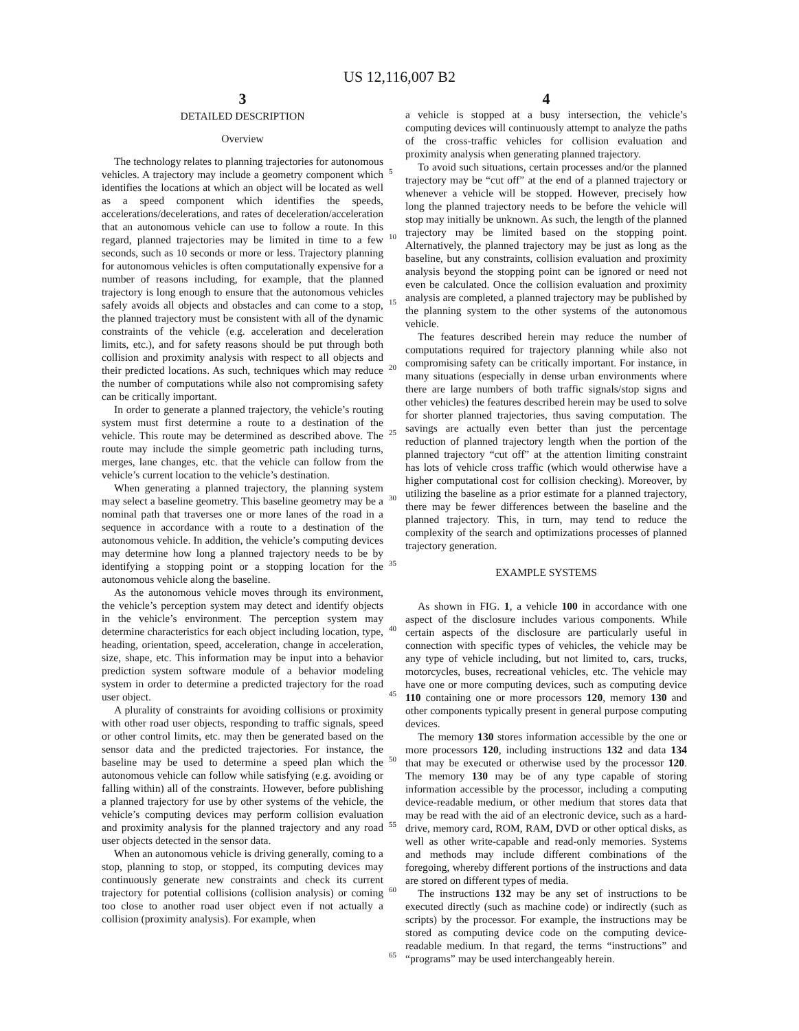US 12,116,007 B2
3
DETAILED DESCRIPTION
Overview
The technology relates to planning trajectories for autonomous vehicles. A trajectory may include a geometry component which identifies the locations at which an object will be located as well as a speed component which identifies the speeds, accelerations/decelerations, and rates of deceleration/acceleration that an autonomous vehicle can use to follow a route. In this regard, planned trajectories may be limited in time to a few seconds, such as 10 seconds or more or less. Trajectory planning for autonomous vehicles is often computationally expensive for a number of reasons including, for example, that the planned trajectory is long enough to ensure that the autonomous vehicles safely avoids all objects and obstacles and can come to a stop, the planned trajectory must be consistent with all of the dynamic constraints of the vehicle (e.g. acceleration and deceleration limits, etc.), and for safety reasons should be put through both collision and proximity analysis with respect to all objects and their predicted locations. As such, techniques which may reduce the number of computations while also not compromising safety can be critically important.
In order to generate a planned trajectory, the vehicle’s routing system must first determine a route to a destination of the vehicle. This route may be determined as described above. The route may include the simple geometric path including turns, merges, lane changes, etc. that the vehicle can follow from the vehicle’s current location to the vehicle’s destination.
When generating a planned trajectory, the planning system may select a baseline geometry. This baseline geometry may be a nominal path that traverses one or more lanes of the road in a sequence in accordance with a route to a destination of the autonomous vehicle. In addition, the vehicle’s computing devices may determine how long a planned trajectory needs to be by identifying a stopping point or a stopping location for the autonomous vehicle along the baseline.
As the autonomous vehicle moves through its environment, the vehicle’s perception system may detect and identify objects in the vehicle’s environment. The perception system may determine characteristics for each object including location, type, heading, orientation, speed, acceleration, change in acceleration, size, shape, etc. This information may be input into a behavior prediction system software module of a behavior modeling system in order to determine a predicted trajectory for the road user object.
A plurality of constraints for avoiding collisions or proximity with other road user objects, responding to traffic signals, speed or other control limits, etc. may then be generated based on the sensor data and the predicted trajectories. For instance, the baseline may be used to determine a speed plan which the autonomous vehicle can follow while satisfying (e.g. avoiding or falling within) all of the constraints. However, before publishing a planned trajectory for use by other systems of the vehicle, the vehicle’s computing devices may perform collision evaluation and proximity analysis for the planned trajectory and any road user objects detected in the sensor data.
When an autonomous vehicle is driving generally, coming to a stop, planning to stop, or stopped, its computing devices may continuously generate new constraints and check its current trajectory for potential collisions (collision analysis) or coming too close to another road user object even if not actually a collision (proximity analysis). For example, when
4
a vehicle is stopped at a busy intersection, the vehicle’s computing devices will continuously attempt to analyze the paths of the cross-traffic vehicles for collision evaluation and proximity analysis when generating planned trajectory.
To avoid such situations, certain processes and/or the planned trajectory may be “cut off” at the end of a planned trajectory or whenever a vehicle will be stopped. However, precisely how long the planned trajectory needs to be before the vehicle will stop may initially be unknown. As such, the length of the planned trajectory may be limited based on the stopping point. Alternatively, the planned trajectory may be just as long as the baseline, but any constraints, collision evaluation and proximity analysis beyond the stopping point can be ignored or need not even be calculated. Once the collision evaluation and proximity analysis are completed, a planned trajectory may be published by the planning system to the other systems of the autonomous vehicle.
The features described herein may reduce the number of computations required for trajectory planning while also not compromising safety can be critically important. For instance, in many situations (especially in dense urban environments where there are large numbers of both traffic signals/stop signs and other vehicles) the features described herein may be used to solve for shorter planned trajectories, thus saving computation. The savings are actually even better than just the percentage reduction of planned trajectory length when the portion of the planned trajectory “cut off” at the attention limiting constraint has lots of vehicle cross traffic (which would otherwise have a higher computational cost for collision checking). Moreover, by utilizing the baseline as a prior estimate for a planned trajectory, there may be fewer differences between the baseline and the planned trajectory. This, in turn, may tend to reduce the complexity of the search and optimizations processes of planned trajectory generation.
EXAMPLE SYSTEMS
As shown in FIG. 1, a vehicle 100 in accordance with one aspect of the disclosure includes various components. While certain aspects of the disclosure are particularly useful in connection with specific types of vehicles, the vehicle may be any type of vehicle including, but not limited to, cars, trucks, motorcycles, buses, recreational vehicles, etc. The vehicle may have one or more computing devices, such as computing device 110 containing one or more processors 120, memory 130 and other components typically present in general purpose computing devices.
The memory 130 stores information accessible by the one or more processors 120, including instructions 132 and data 134 that may be executed or otherwise used by the processor 120. The memory 130 may be of any type capable of storing information accessible by the processor, including a computing device-readable medium, or other medium that stores data that may be read with the aid of an electronic device, such as a hard-drive, memory card, ROM, RAM, DVD or other optical disks, as well as other write-capable and read-only memories. Systems and methods may include different combinations of the foregoing, whereby different portions of the instructions and data are stored on different types of media.
The instructions 132 may be any set of instructions to be executed directly (such as machine code) or indirectly (such as scripts) by the processor. For example, the instructions may be stored as computing device code on the computing device-readable medium. In that regard, the terms “instructions” and “programs” may be used interchangeably herein.
5
10
15
20
25
30
35
40
45
50
55
60
65